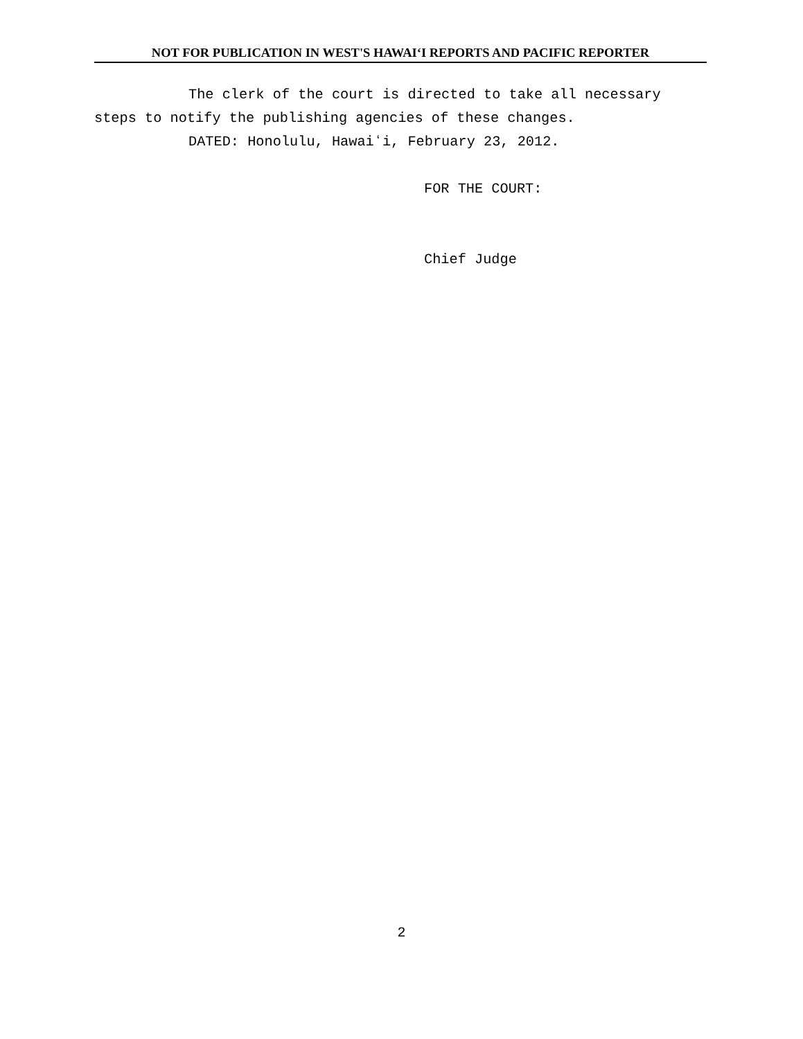NOT FOR PUBLICATION IN WEST'S HAWAIʻI REPORTS AND PACIFIC REPORTER
The clerk of the court is directed to take all necessary steps to notify the publishing agencies of these changes.
DATED: Honolulu, Hawaiʻi, February 23, 2012.
FOR THE COURT:
Chief Judge
2